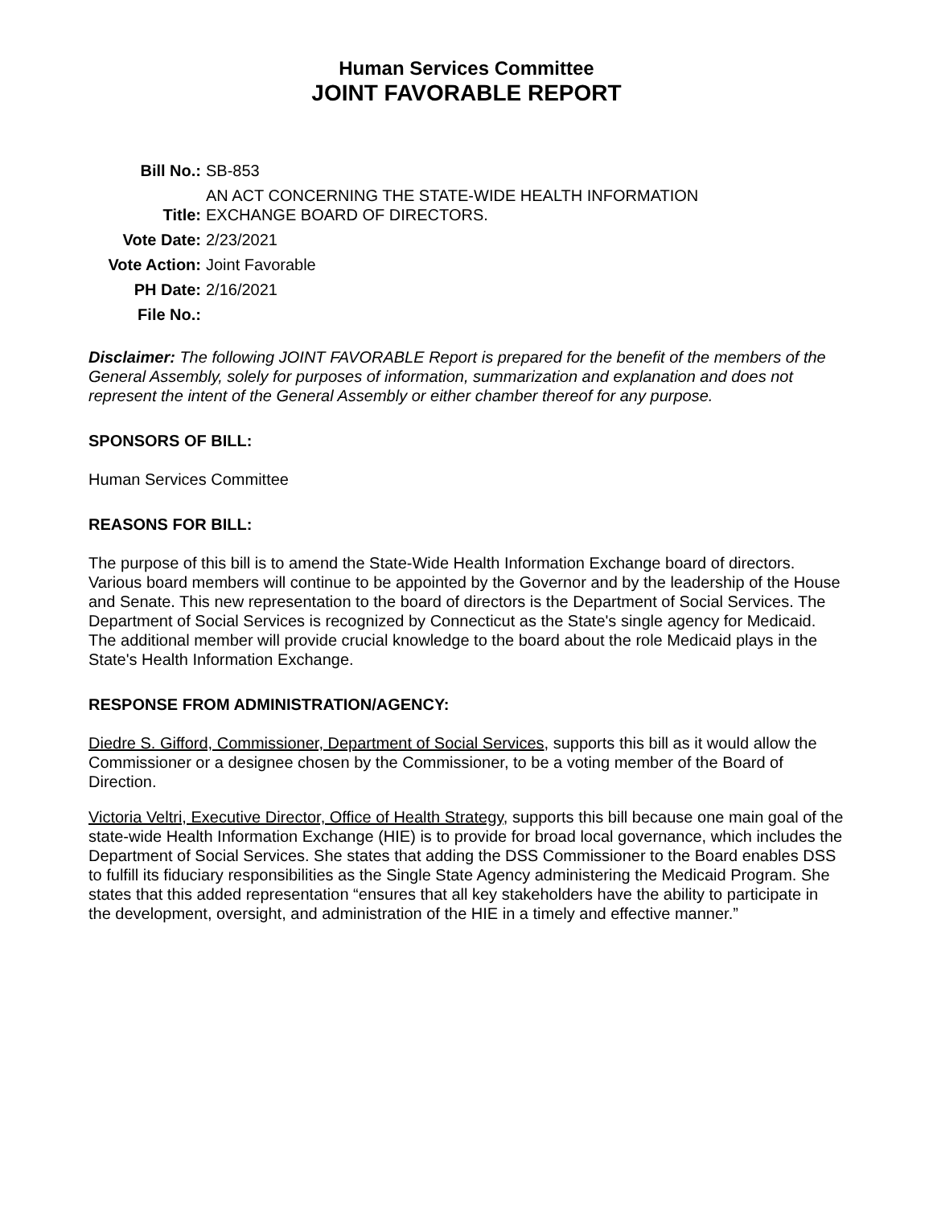Human Services Committee
JOINT FAVORABLE REPORT
| Bill No.: | SB-853 |
| Title: | AN ACT CONCERNING THE STATE-WIDE HEALTH INFORMATION EXCHANGE BOARD OF DIRECTORS. |
| Vote Date: | 2/23/2021 |
| Vote Action: | Joint Favorable |
| PH Date: | 2/16/2021 |
| File No.: | |
Disclaimer: The following JOINT FAVORABLE Report is prepared for the benefit of the members of the General Assembly, solely for purposes of information, summarization and explanation and does not represent the intent of the General Assembly or either chamber thereof for any purpose.
SPONSORS OF BILL:
Human Services Committee
REASONS FOR BILL:
The purpose of this bill is to amend the State-Wide Health Information Exchange board of directors. Various board members will continue to be appointed by the Governor and by the leadership of the House and Senate. This new representation to the board of directors is the Department of Social Services. The Department of Social Services is recognized by Connecticut as the State's single agency for Medicaid. The additional member will provide crucial knowledge to the board about the role Medicaid plays in the State's Health Information Exchange.
RESPONSE FROM ADMINISTRATION/AGENCY:
Diedre S. Gifford, Commissioner, Department of Social Services, supports this bill as it would allow the Commissioner or a designee chosen by the Commissioner, to be a voting member of the Board of Direction.
Victoria Veltri, Executive Director, Office of Health Strategy, supports this bill because one main goal of the state-wide Health Information Exchange (HIE) is to provide for broad local governance, which includes the Department of Social Services. She states that adding the DSS Commissioner to the Board enables DSS to fulfill its fiduciary responsibilities as the Single State Agency administering the Medicaid Program. She states that this added representation “ensures that all key stakeholders have the ability to participate in the development, oversight, and administration of the HIE in a timely and effective manner.”